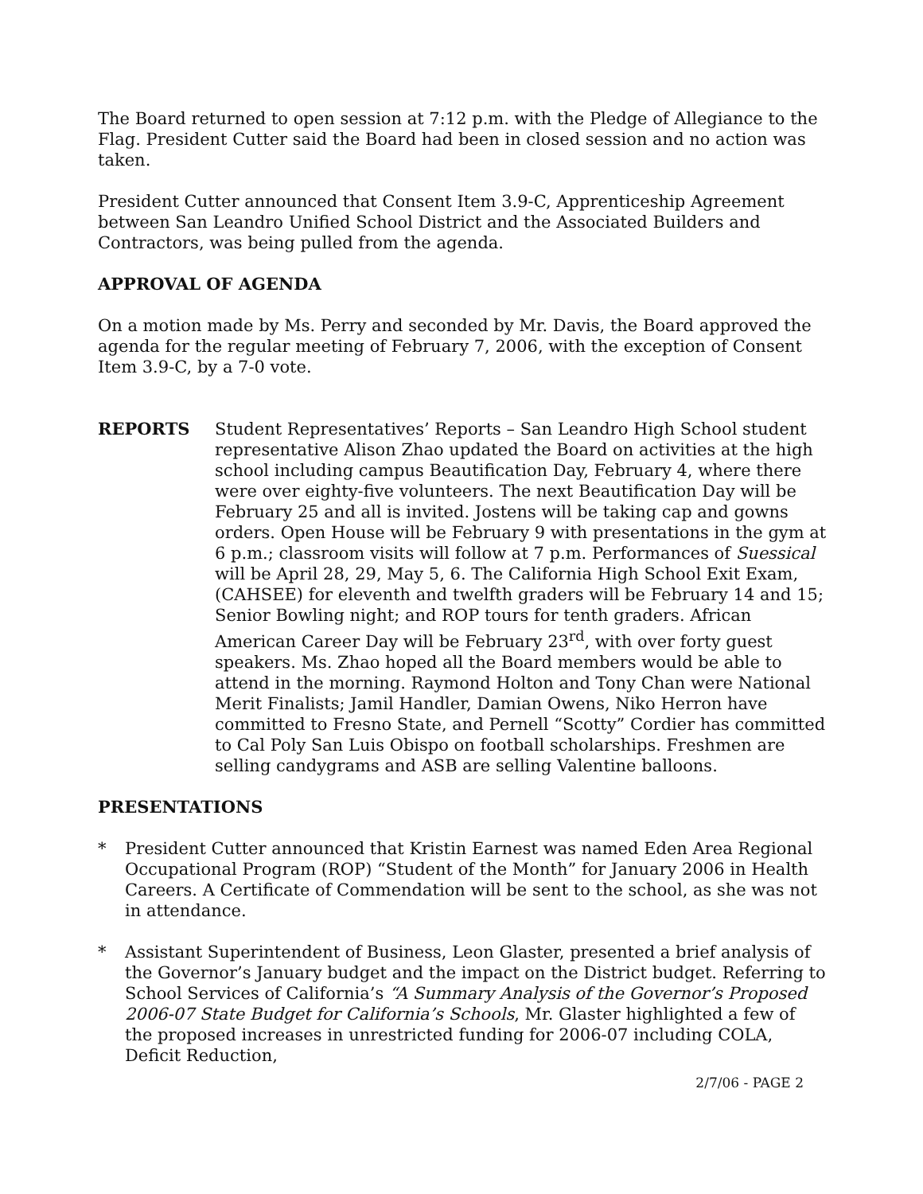The Board returned to open session at 7:12 p.m. with the Pledge of Allegiance to the Flag. President Cutter said the Board had been in closed session and no action was taken.
President Cutter announced that Consent Item 3.9-C, Apprenticeship Agreement between San Leandro Unified School District and the Associated Builders and Contractors, was being pulled from the agenda.
APPROVAL OF AGENDA
On a motion made by Ms. Perry and seconded by Mr. Davis, the Board approved the agenda for the regular meeting of February 7, 2006, with the exception of Consent Item 3.9-C, by a 7-0 vote.
REPORTS Student Representatives’ Reports – San Leandro High School student representative Alison Zhao updated the Board on activities at the high school including campus Beautification Day, February 4, where there were over eighty-five volunteers. The next Beautification Day will be February 25 and all is invited. Jostens will be taking cap and gowns orders. Open House will be February 9 with presentations in the gym at 6 p.m.; classroom visits will follow at 7 p.m. Performances of Suessical will be April 28, 29, May 5, 6. The California High School Exit Exam, (CAHSEE) for eleventh and twelfth graders will be February 14 and 15; Senior Bowling night; and ROP tours for tenth graders. African American Career Day will be February 23<sup>rd</sup>, with over forty guest speakers. Ms. Zhao hoped all the Board members would be able to attend in the morning. Raymond Holton and Tony Chan were National Merit Finalists; Jamil Handler, Damian Owens, Niko Herron have committed to Fresno State, and Pernell “Scotty” Cordier has committed to Cal Poly San Luis Obispo on football scholarships. Freshmen are selling candygrams and ASB are selling Valentine balloons.
PRESENTATIONS
* President Cutter announced that Kristin Earnest was named Eden Area Regional Occupational Program (ROP) “Student of the Month” for January 2006 in Health Careers. A Certificate of Commendation will be sent to the school, as she was not in attendance.
* Assistant Superintendent of Business, Leon Glaster, presented a brief analysis of the Governor’s January budget and the impact on the District budget. Referring to School Services of California’s “A Summary Analysis of the Governor’s Proposed 2006-07 State Budget for California’s Schools, Mr. Glaster highlighted a few of the proposed increases in unrestricted funding for 2006-07 including COLA, Deficit Reduction,
2/7/06 - PAGE 2